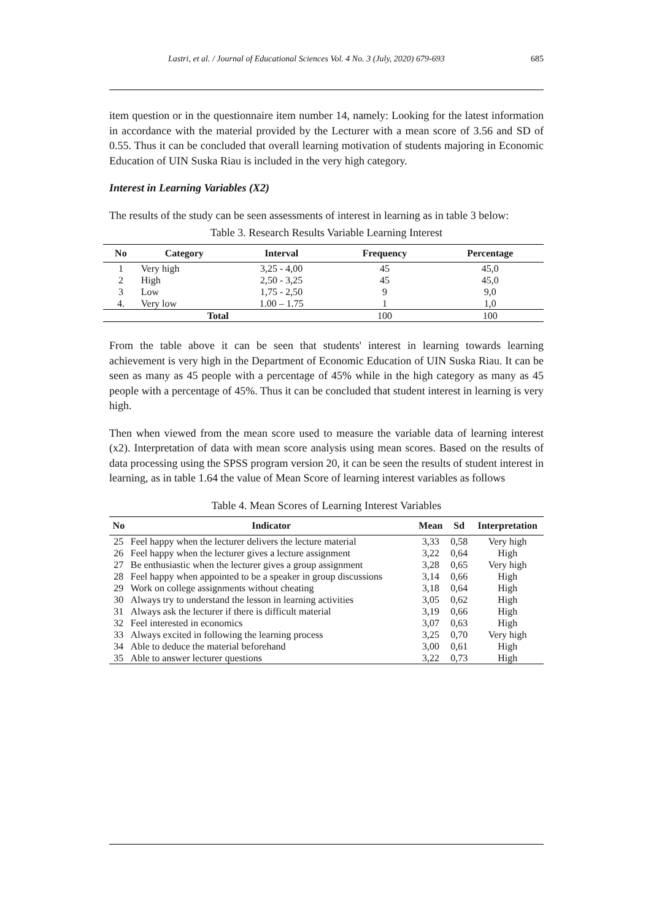Lastri, et al. / Journal of Educational Sciences Vol. 4 No. 3 (July, 2020) 679-693 685
item question or in the questionnaire item number 14, namely: Looking for the latest information in accordance with the material provided by the Lecturer with a mean score of 3.56 and SD of 0.55. Thus it can be concluded that overall learning motivation of students majoring in Economic Education of UIN Suska Riau is included in the very high category.
Interest in Learning Variables (X2)
The results of the study can be seen assessments of interest in learning as in table 3 below:
Table 3. Research Results Variable Learning Interest
| No | Category | Interval | Frequency | Percentage |
| --- | --- | --- | --- | --- |
| 1 | Very high | 3,25 - 4,00 | 45 | 45,0 |
| 2 | High | 2,50 - 3,25 | 45 | 45,0 |
| 3 | Low | 1,75 - 2,50 | 9 | 9,0 |
| 4. | Very low | 1.00 – 1.75 | 1 | 1,0 |
| Total | | | 100 | 100 |
From the table above it can be seen that students' interest in learning towards learning achievement is very high in the Department of Economic Education of UIN Suska Riau. It can be seen as many as 45 people with a percentage of 45% while in the high category as many as 45 people with a percentage of 45%. Thus it can be concluded that student interest in learning is very high.
Then when viewed from the mean score used to measure the variable data of learning interest (x2). Interpretation of data with mean score analysis using mean scores. Based on the results of data processing using the SPSS program version 20, it can be seen the results of student interest in learning, as in table 1.64 the value of Mean Score of learning interest variables as follows
Table 4. Mean Scores of Learning Interest Variables
| No | Indicator | Mean | Sd | Interpretation |
| --- | --- | --- | --- | --- |
| 25 | Feel happy when the lecturer delivers the lecture material | 3,33 | 0,58 | Very high |
| 26 | Feel happy when the lecturer gives a lecture assignment | 3,22 | 0,64 | High |
| 27 | Be enthusiastic when the lecturer gives a group assignment | 3,28 | 0,65 | Very high |
| 28 | Feel happy when appointed to be a speaker in group discussions | 3,14 | 0,66 | High |
| 29 | Work on college assignments without cheating | 3,18 | 0,64 | High |
| 30 | Always try to understand the lesson in learning activities | 3,05 | 0,62 | High |
| 31 | Always ask the lecturer if there is difficult material | 3,19 | 0,66 | High |
| 32 | Feel interested in economics | 3,07 | 0,63 | High |
| 33 | Always excited in following the learning process | 3,25 | 0,70 | Very high |
| 34 | Able to deduce the material beforehand | 3,00 | 0,61 | High |
| 35 | Able to answer lecturer questions | 3,22 | 0,73 | High |